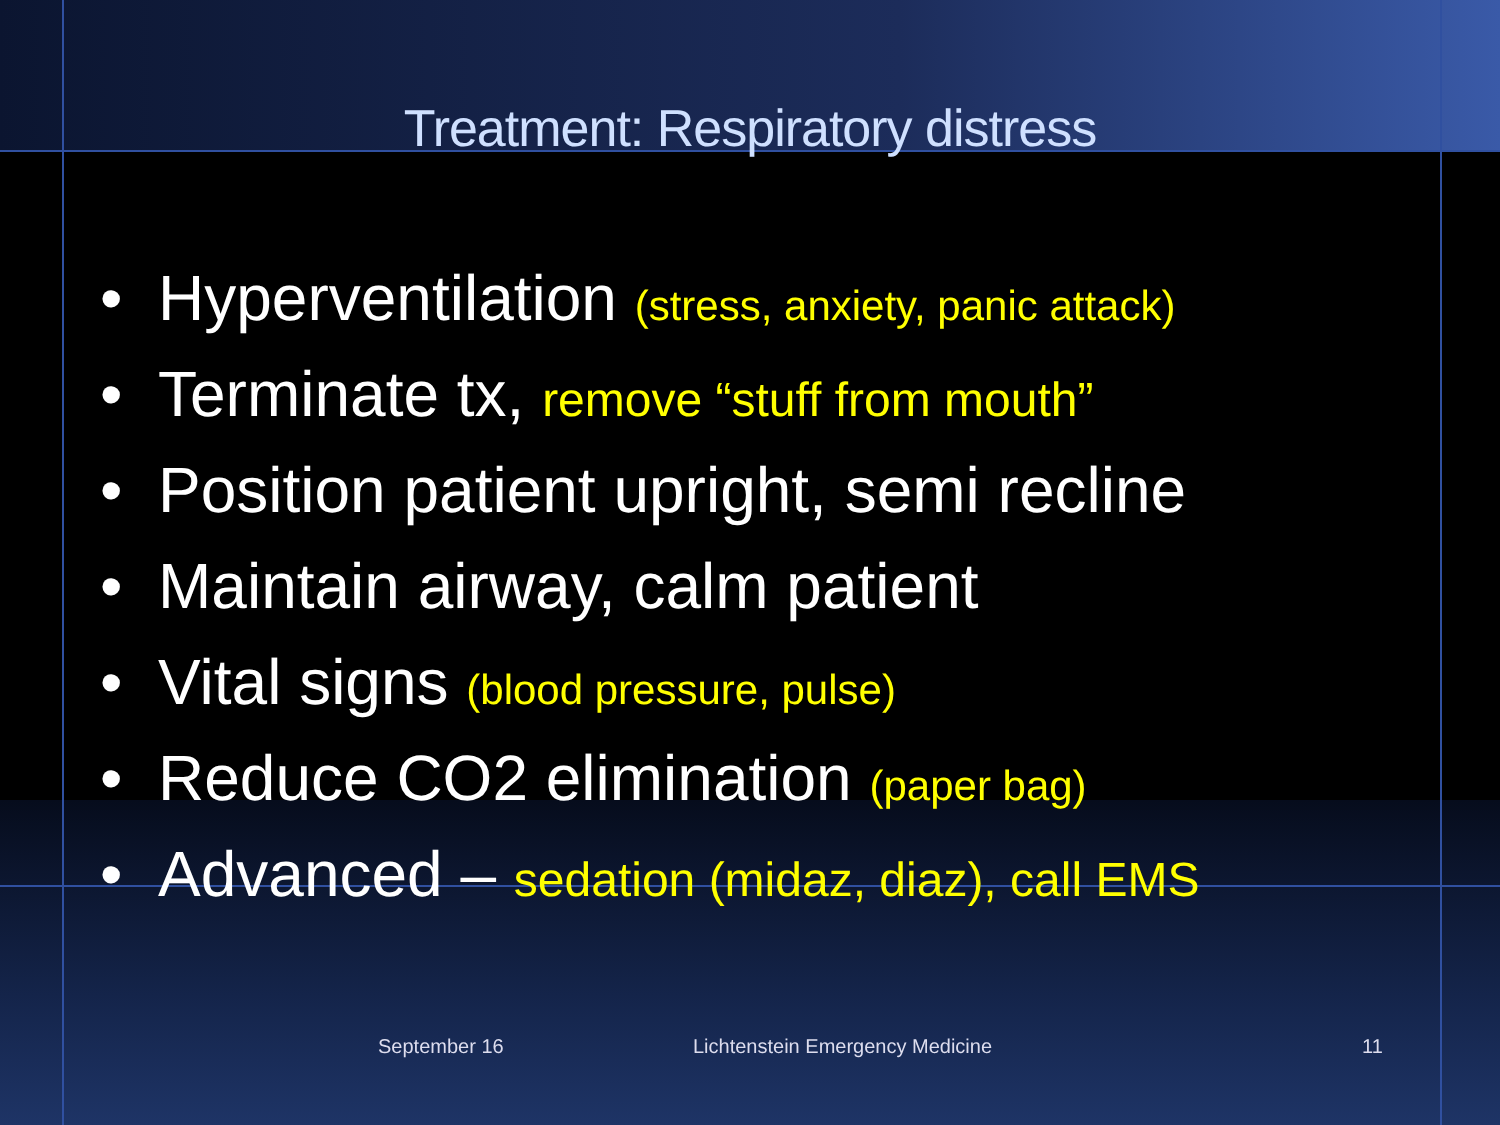Treatment: Respiratory distress
• Hyperventilation (stress, anxiety, panic attack)
• Terminate tx, remove “stuff from mouth”
• Position patient upright, semi recline
• Maintain airway, calm patient
• Vital signs (blood pressure, pulse)
• Reduce CO2 elimination (paper bag)
• Advanced – sedation (midaz, diaz), call EMS
September 16 Lichtenstein Emergency Medicine 11